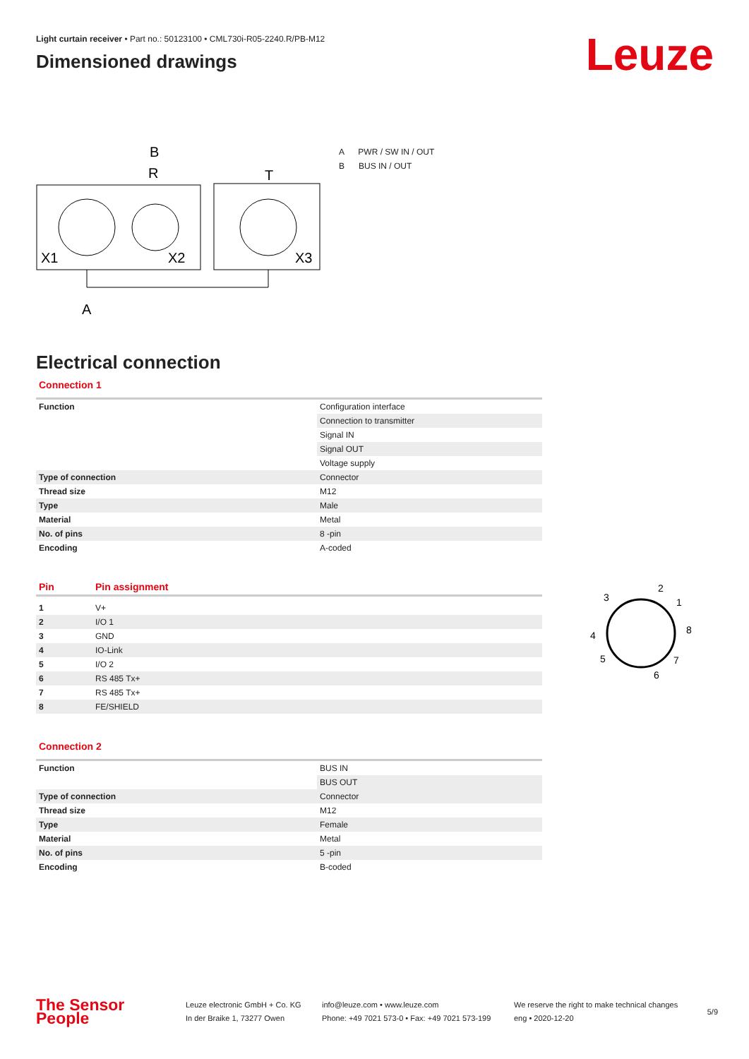Light curtain receiver • Part no.: 50123100 • CML730i-R05-2240.R/PB-M12
Dimensioned drawings
Leuze
R
B
T
A
X1
X2
X3
A PWR / SW IN / OUT
B BUS IN / OUT
Electrical connection
Connection 1
| Function | Configuration interface |
| | Connection to transmitter |
| | Signal IN |
| | Signal OUT |
| | Voltage supply |
| Type of connection | Connector |
| Thread size | M12 |
| Type | Male |
| Material | Metal |
| No. of pins | 8 -pin |
| Encoding | A-coded |
| Pin | Pin assignment |
| --- | --- |
| 1 | V+ |
| 2 | I/O 1 |
| 3 | GND |
| 4 | IO-Link |
| 5 | I/O 2 |
| 6 | RS 485 Tx+ |
| 7 | RS 485 Tx+ |
| 8 | FE/SHIELD |
3
2
1
8
4
5
7
6
Connection 2
| Function | BUS IN |
| | BUS OUT |
| Type of connection | Connector |
| Thread size | M12 |
| Type | Female |
| Material | Metal |
| No. of pins | 5 -pin |
| Encoding | B-coded |
The Sensor People
Leuze electronic GmbH + Co. KG
In der Braike 1, 73277 Owen
info@leuze.com • www.leuze.com
Phone: +49 7021 573-0 • Fax: +49 7021 573-199
We reserve the right to make technical changes
eng • 2020-12-20
5/9